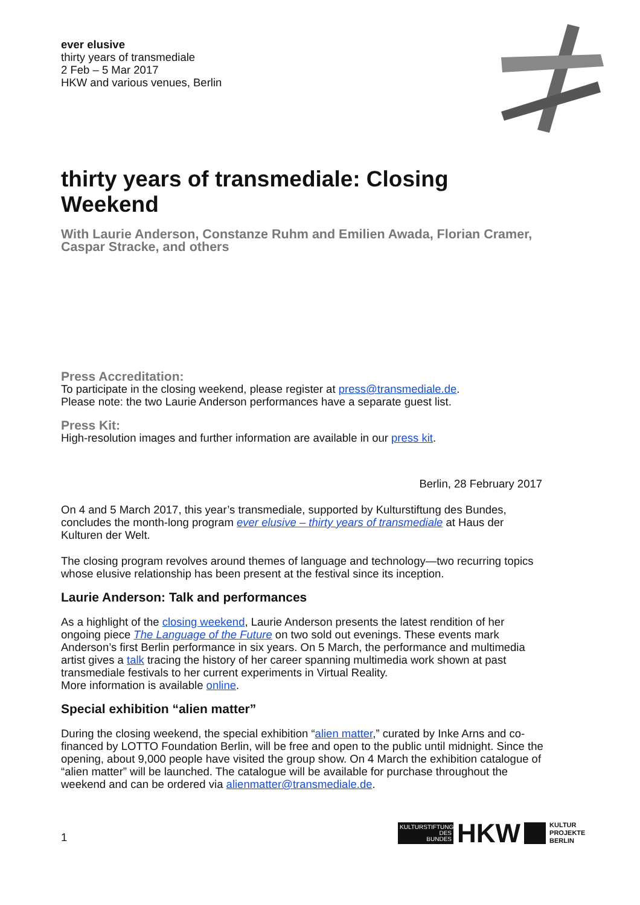ever elusive
thirty years of transmediale
2 Feb – 5 Mar 2017
HKW and various venues, Berlin
thirty years of transmediale: Closing Weekend
With Laurie Anderson, Constanze Ruhm and Emilien Awada, Florian Cramer, Caspar Stracke, and others
Press Accreditation:
To participate in the closing weekend, please register at press@transmediale.de.
Please note: the two Laurie Anderson performances have a separate guest list.
Press Kit:
High-resolution images and further information are available in our press kit.
Berlin, 28 February 2017
On 4 and 5 March 2017, this year’s transmediale, supported by Kulturstiftung des Bundes, concludes the month-long program ever elusive – thirty years of transmediale at Haus der Kulturen der Welt.
The closing program revolves around themes of language and technology—two recurring topics whose elusive relationship has been present at the festival since its inception.
Laurie Anderson: Talk and performances
As a highlight of the closing weekend, Laurie Anderson presents the latest rendition of her ongoing piece The Language of the Future on two sold out evenings. These events mark Anderson’s first Berlin performance in six years. On 5 March, the performance and multimedia artist gives a talk tracing the history of her career spanning multimedia work shown at past transmediale festivals to her current experiments in Virtual Reality.
More information is available online.
Special exhibition “alien matter”
During the closing weekend, the special exhibition “alien matter,” curated by Inke Arns and co-financed by LOTTO Foundation Berlin, will be free and open to the public until midnight. Since the opening, about 9,000 people have visited the group show. On 4 March the exhibition catalogue of “alien matter” will be launched. The catalogue will be available for purchase throughout the weekend and can be ordered via alienmatter@transmediale.de.
1
KULTURSTIFTUNG
DES
BUNDES
HKW
KULTUR
PROJEKTE
BERLIN